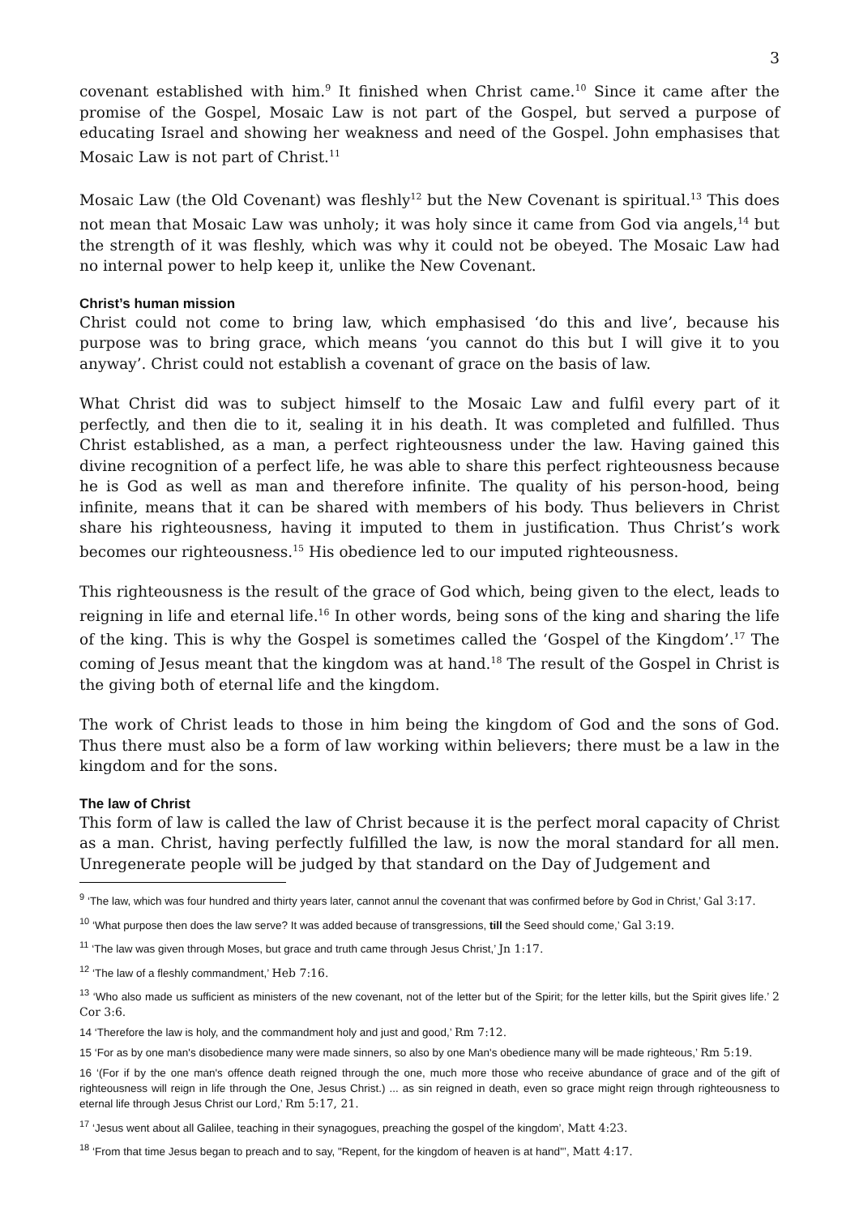3
covenant established with him.<sup>9</sup> It finished when Christ came.<sup>10</sup> Since it came after the promise of the Gospel, Mosaic Law is not part of the Gospel, but served a purpose of educating Israel and showing her weakness and need of the Gospel. John emphasises that Mosaic Law is not part of Christ.<sup>11</sup>
Mosaic Law (the Old Covenant) was fleshly<sup>12</sup> but the New Covenant is spiritual.<sup>13</sup> This does not mean that Mosaic Law was unholy; it was holy since it came from God via angels,<sup>14</sup> but the strength of it was fleshly, which was why it could not be obeyed. The Mosaic Law had no internal power to help keep it, unlike the New Covenant.
Christ’s human mission
Christ could not come to bring law, which emphasised ‘do this and live’, because his purpose was to bring grace, which means ‘you cannot do this but I will give it to you anyway’. Christ could not establish a covenant of grace on the basis of law.
What Christ did was to subject himself to the Mosaic Law and fulfil every part of it perfectly, and then die to it, sealing it in his death. It was completed and fulfilled. Thus Christ established, as a man, a perfect righteousness under the law. Having gained this divine recognition of a perfect life, he was able to share this perfect righteousness because he is God as well as man and therefore infinite. The quality of his person-hood, being infinite, means that it can be shared with members of his body. Thus believers in Christ share his righteousness, having it imputed to them in justification. Thus Christ’s work becomes our righteousness.<sup>15</sup> His obedience led to our imputed righteousness.
This righteousness is the result of the grace of God which, being given to the elect, leads to reigning in life and eternal life.<sup>16</sup> In other words, being sons of the king and sharing the life of the king. This is why the Gospel is sometimes called the ‘Gospel of the Kingdom’.<sup>17</sup> The coming of Jesus meant that the kingdom was at hand.<sup>18</sup> The result of the Gospel in Christ is the giving both of eternal life and the kingdom.
The work of Christ leads to those in him being the kingdom of God and the sons of God. Thus there must also be a form of law working within believers; there must be a law in the kingdom and for the sons.
The law of Christ
This form of law is called the law of Christ because it is the perfect moral capacity of Christ as a man. Christ, having perfectly fulfilled the law, is now the moral standard for all men. Unregenerate people will be judged by that standard on the Day of Judgement and
<sup>9</sup> ‘The law, which was four hundred and thirty years later, cannot annul the covenant that was confirmed before by God in Christ,’ Gal 3:17.
<sup>10</sup> ‘What purpose then does the law serve? It was added because of transgressions, till the Seed should come,’ Gal 3:19.
<sup>11</sup> ‘The law was given through Moses, but grace and truth came through Jesus Christ,’ Jn 1:17.
<sup>12</sup> ‘The law of a fleshly commandment,’ Heb 7:16.
<sup>13</sup> ‘Who also made us sufficient as ministers of the new covenant, not of the letter but of the Spirit; for the letter kills, but the Spirit gives life.’ 2 Cor 3:6.
14 ‘Therefore the law is holy, and the commandment holy and just and good,’ Rm 7:12.
15 ‘For as by one man's disobedience many were made sinners, so also by one Man's obedience many will be made righteous,’ Rm 5:19.
16 ‘(For if by the one man's offence death reigned through the one, much more those who receive abundance of grace and of the gift of righteousness will reign in life through the One, Jesus Christ.) ... as sin reigned in death, even so grace might reign through righteousness to eternal life through Jesus Christ our Lord,’ Rm 5:17, 21.
<sup>17</sup> ‘Jesus went about all Galilee, teaching in their synagogues, preaching the gospel of the kingdom’, Matt 4:23.
<sup>18</sup> ‘From that time Jesus began to preach and to say, "Repent, for the kingdom of heaven is at hand"’, Matt 4:17.